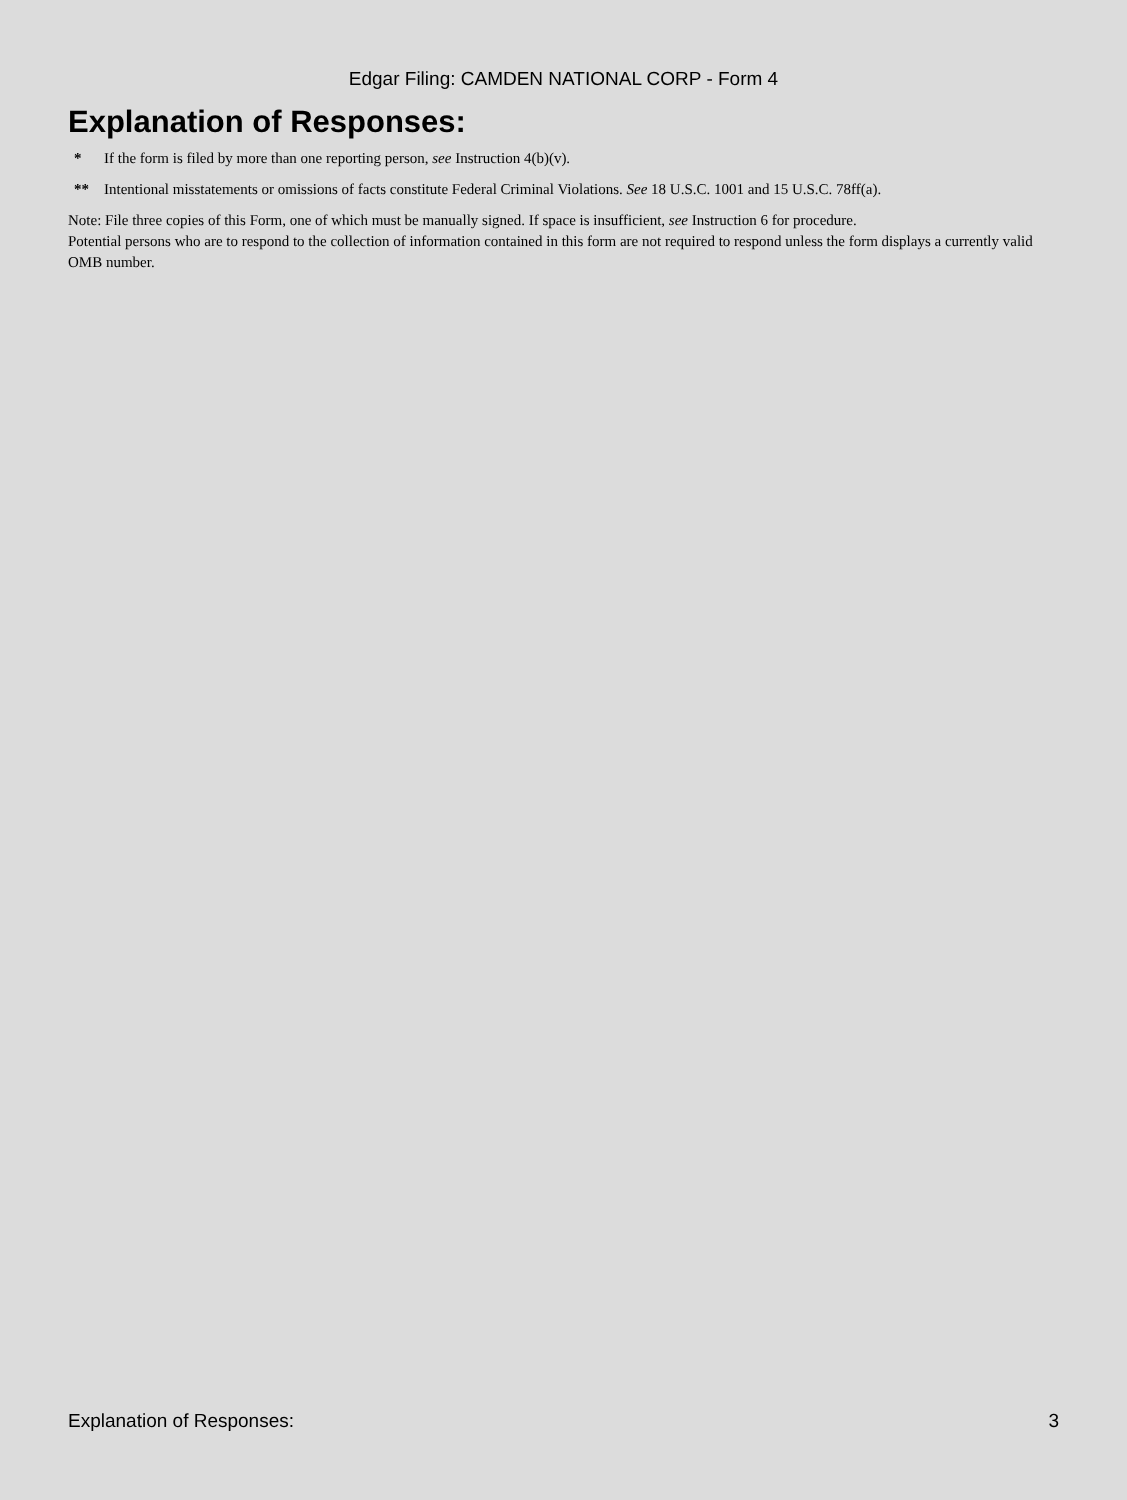Edgar Filing: CAMDEN NATIONAL CORP - Form 4
Explanation of Responses:
* If the form is filed by more than one reporting person, see Instruction 4(b)(v).
** Intentional misstatements or omissions of facts constitute Federal Criminal Violations. See 18 U.S.C. 1001 and 15 U.S.C. 78ff(a).
Note: File three copies of this Form, one of which must be manually signed. If space is insufficient, see Instruction 6 for procedure.
Potential persons who are to respond to the collection of information contained in this form are not required to respond unless the form displays a currently valid OMB number.
Explanation of Responses: 3